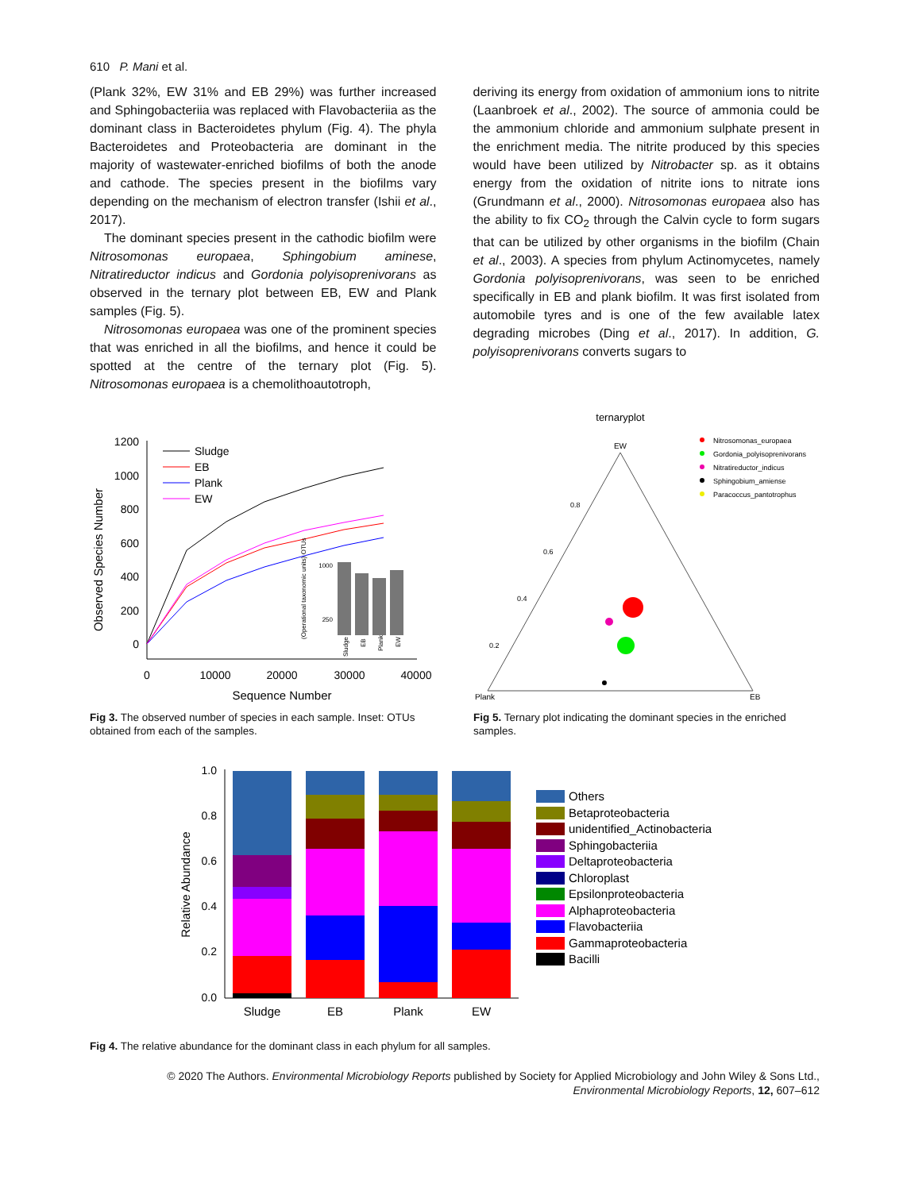610 P. Mani et al.
(Plank 32%, EW 31% and EB 29%) was further increased and Sphingobacteriia was replaced with Flavobacteriia as the dominant class in Bacteroidetes phylum (Fig. 4). The phyla Bacteroidetes and Proteobacteria are dominant in the majority of wastewater-enriched biofilms of both the anode and cathode. The species present in the biofilms vary depending on the mechanism of electron transfer (Ishii et al., 2017).
The dominant species present in the cathodic biofilm were Nitrosomonas europaea, Sphingobium aminese, Nitratireductor indicus and Gordonia polyisoprenivorans as observed in the ternary plot between EB, EW and Plank samples (Fig. 5).
Nitrosomonas europaea was one of the prominent species that was enriched in all the biofilms, and hence it could be spotted at the centre of the ternary plot (Fig. 5). Nitrosomonas europaea is a chemolithoautotroph,
deriving its energy from oxidation of ammonium ions to nitrite (Laanbroek et al., 2002). The source of ammonia could be the ammonium chloride and ammonium sulphate present in the enrichment media. The nitrite produced by this species would have been utilized by Nitrobacter sp. as it obtains energy from the oxidation of nitrite ions to nitrate ions (Grundmann et al., 2000). Nitrosomonas europaea also has the ability to fix CO<sub>2</sub> through the Calvin cycle to form sugars that can be utilized by other organisms in the biofilm (Chain et al., 2003). A species from phylum Actinomycetes, namely Gordonia polyisoprenivorans, was seen to be enriched specifically in EB and plank biofilm. It was first isolated from automobile tyres and is one of the few available latex degrading microbes (Ding et al., 2017). In addition, G. polyisoprenivorans converts sugars to
1200
1000
800
600
400
200
0
0
10000
20000
30000
40000
Sequence Number
Observed Species Number
Sludge
EB
Plank
EW
1000
250
Sludge
EB
Plank
EW
(Operational taxonomic units) OTUs
Fig 3. The observed number of species in each sample. Inset: OTUs obtained from each of the samples.
ternaryplot
EW
Plank
EB
0.8
0.6
0.4
0.2
Nitrosomonas_europaea
Gordonia_polyisoprenivorans
Nitratireductor_indicus
Sphingobium_amiense
Paracoccus_pantotrophus
Fig 5. Ternary plot indicating the dominant species in the enriched samples.
1.0
0.8
0.6
0.4
0.2
0.0
Relative Abundance
Sludge
EB
Plank
EW
Others
Betaproteobacteria
unidentified_Actinobacteria
Sphingobacteriia
Deltaproteobacteria
Chloroplast
Epsilonproteobacteria
Alphaproteobacteria
Flavobacteriia
Gammaproteobacteria
Bacilli
Fig 4. The relative abundance for the dominant class in each phylum for all samples.
© 2020 The Authors. Environmental Microbiology Reports published by Society for Applied Microbiology and John Wiley & Sons Ltd.,
Environmental Microbiology Reports, 12, 607–612